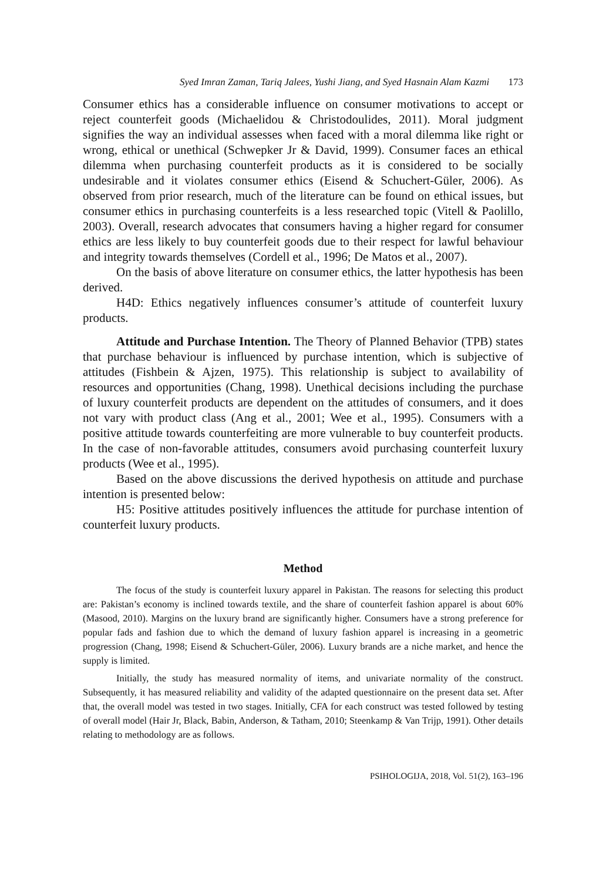Syed Imran Zaman, Tariq Jalees, Yushi Jiang, and Syed Hasnain Alam Kazmi 173
Consumer ethics has a considerable influence on consumer motivations to accept or reject counterfeit goods (Michaelidou & Christodoulides, 2011). Moral judgment signifies the way an individual assesses when faced with a moral dilemma like right or wrong, ethical or unethical (Schwepker Jr & David, 1999). Consumer faces an ethical dilemma when purchasing counterfeit products as it is considered to be socially undesirable and it violates consumer ethics (Eisend & Schuchert-Güler, 2006). As observed from prior research, much of the literature can be found on ethical issues, but consumer ethics in purchasing counterfeits is a less researched topic (Vitell & Paolillo, 2003). Overall, research advocates that consumers having a higher regard for consumer ethics are less likely to buy counterfeit goods due to their respect for lawful behaviour and integrity towards themselves (Cordell et al., 1996; De Matos et al., 2007).
On the basis of above literature on consumer ethics, the latter hypothesis has been derived.
H4D: Ethics negatively influences consumer’s attitude of counterfeit luxury products.
Attitude and Purchase Intention. The Theory of Planned Behavior (TPB) states that purchase behaviour is influenced by purchase intention, which is subjective of attitudes (Fishbein & Ajzen, 1975). This relationship is subject to availability of resources and opportunities (Chang, 1998). Unethical decisions including the purchase of luxury counterfeit products are dependent on the attitudes of consumers, and it does not vary with product class (Ang et al., 2001; Wee et al., 1995). Consumers with a positive attitude towards counterfeiting are more vulnerable to buy counterfeit products. In the case of non-favorable attitudes, consumers avoid purchasing counterfeit luxury products (Wee et al., 1995).
Based on the above discussions the derived hypothesis on attitude and purchase intention is presented below:
H5: Positive attitudes positively influences the attitude for purchase intention of counterfeit luxury products.
Method
The focus of the study is counterfeit luxury apparel in Pakistan. The reasons for selecting this product are: Pakistan’s economy is inclined towards textile, and the share of counterfeit fashion apparel is about 60% (Masood, 2010). Margins on the luxury brand are significantly higher. Consumers have a strong preference for popular fads and fashion due to which the demand of luxury fashion apparel is increasing in a geometric progression (Chang, 1998; Eisend & Schuchert-Güler, 2006). Luxury brands are a niche market, and hence the supply is limited.
Initially, the study has measured normality of items, and univariate normality of the construct. Subsequently, it has measured reliability and validity of the adapted questionnaire on the present data set. After that, the overall model was tested in two stages. Initially, CFA for each construct was tested followed by testing of overall model (Hair Jr, Black, Babin, Anderson, & Tatham, 2010; Steenkamp & Van Trijp, 1991). Other details relating to methodology are as follows.
PSIHOLOGIJA, 2018, Vol. 51(2), 163–196